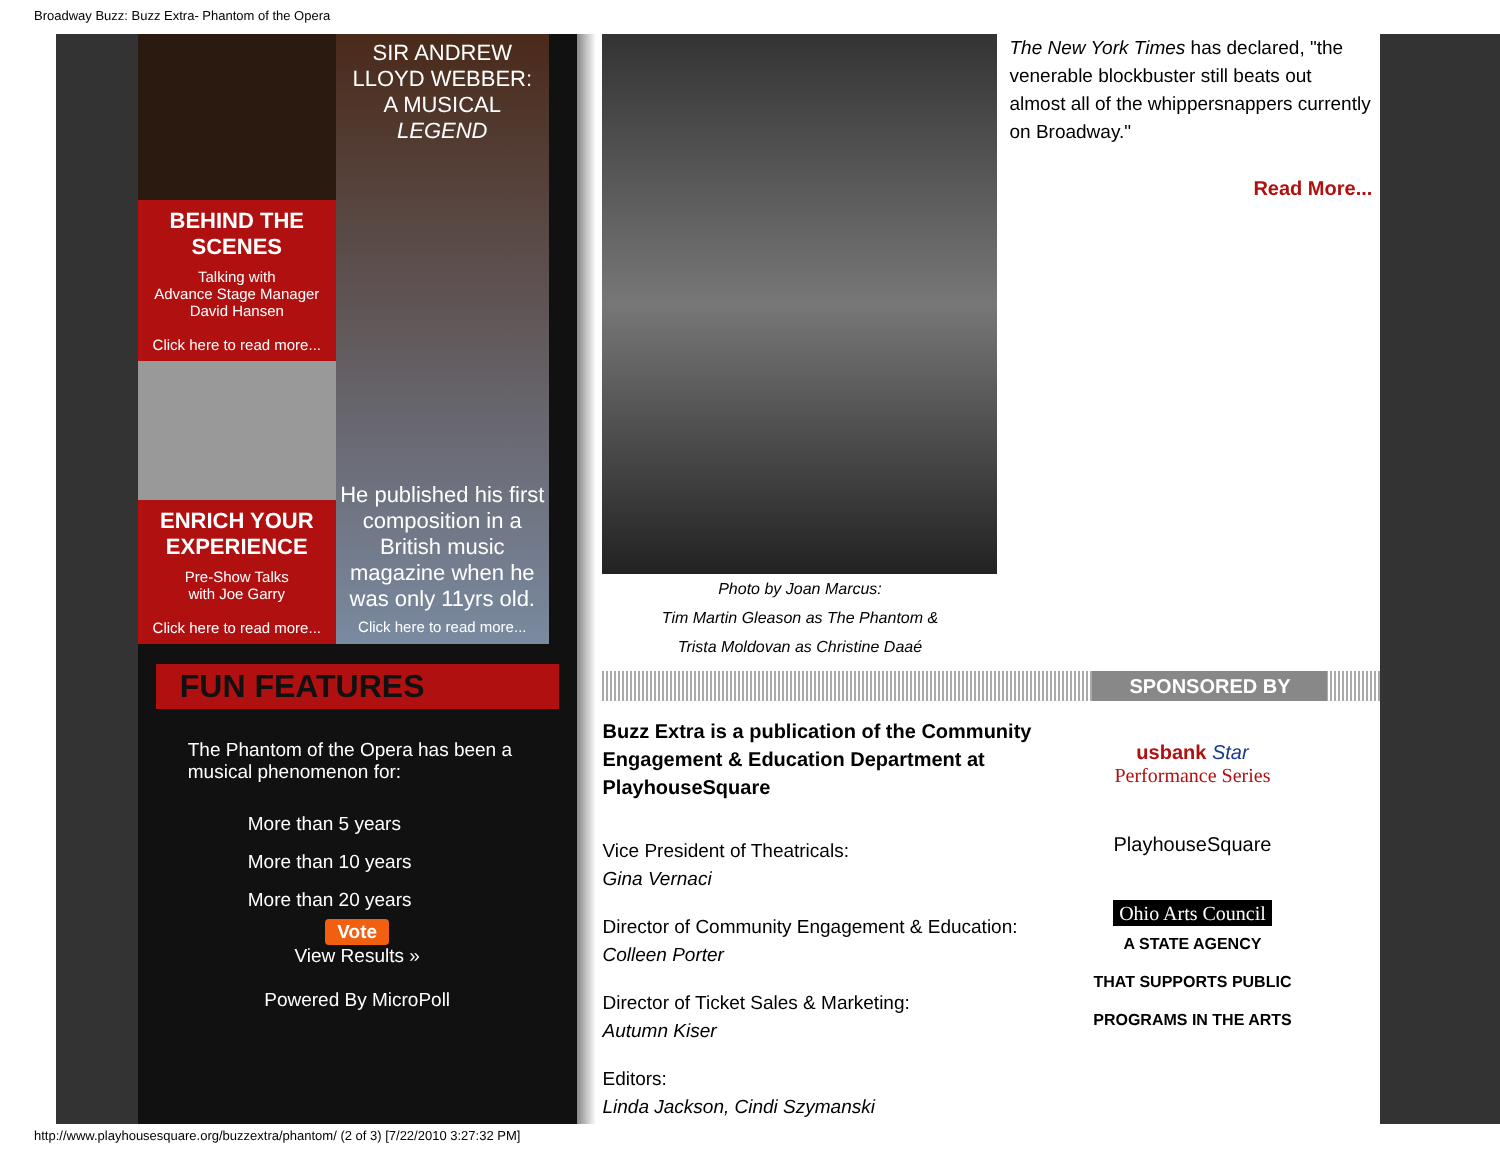Broadway Buzz: Buzz Extra- Phantom of the Opera
BEHIND THE SCENES
Talking with
Advance Stage Manager
David Hansen
Click here to read more...
ENRICH YOUR EXPERIENCE
Pre-Show Talks
with Joe Garry
Click here to read more...
SIR ANDREW LLOYD WEBBER:
A MUSICAL LEGEND
He published his first composition in a British music magazine when he was only 11yrs old.
Click here to read more...
FUN FEATURES
The Phantom of the Opera has been a musical phenomenon for:
More than 5 years
More than 10 years
More than 20 years
Vote
View Results »
Powered By MicroPoll
Photo by Joan Marcus:
Tim Martin Gleason as The Phantom &
Trista Moldovan as Christine Daaé
The New York Times has declared, "the venerable blockbuster still beats out almost all of the whippersnappers currently on Broadway."
Read More...
SPONSORED BY
Buzz Extra is a publication of the Community Engagement & Education Department at PlayhouseSquare
Vice President of Theatricals:
Gina Vernaci
Director of Community Engagement & Education:
Colleen Porter
Director of Ticket Sales & Marketing:
Autumn Kiser
Editors:
Linda Jackson, Cindi Szymanski
usbank Star
Performance Series
PlayhouseSquare
Ohio Arts Council
A STATE AGENCY
THAT SUPPORTS PUBLIC
PROGRAMS IN THE ARTS
http://www.playhousesquare.org/buzzextra/phantom/ (2 of 3) [7/22/2010 3:27:32 PM]